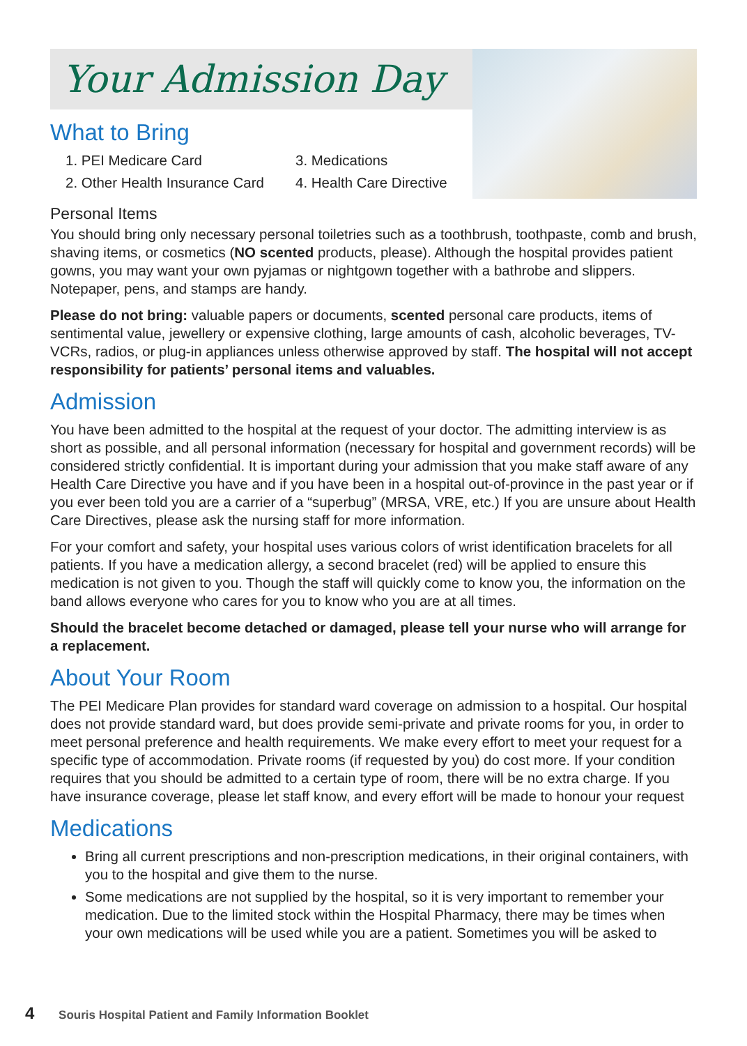Your Admission Day
What to Bring
1. PEI Medicare Card
3. Medications
2. Other Health Insurance Card
4. Health Care Directive
Personal Items
You should bring only necessary personal toiletries such as a toothbrush, toothpaste, comb and brush, shaving items, or cosmetics (NO scented products, please). Although the hospital provides patient gowns, you may want your own pyjamas or nightgown together with a bathrobe and slippers. Notepaper, pens, and stamps are handy.
Please do not bring: valuable papers or documents, scented personal care products, items of sentimental value, jewellery or expensive clothing, large amounts of cash, alcoholic beverages, TV-VCRs, radios, or plug-in appliances unless otherwise approved by staff. The hospital will not accept responsibility for patients’ personal items and valuables.
Admission
You have been admitted to the hospital at the request of your doctor. The admitting interview is as short as possible, and all personal information (necessary for hospital and government records) will be considered strictly confidential. It is important during your admission that you make staff aware of any Health Care Directive you have and if you have been in a hospital out-of-province in the past year or if you ever been told you are a carrier of a “superbug” (MRSA, VRE, etc.) If you are unsure about Health Care Directives, please ask the nursing staff for more information.
For your comfort and safety, your hospital uses various colors of wrist identification bracelets for all patients. If you have a medication allergy, a second bracelet (red) will be applied to ensure this medication is not given to you. Though the staff will quickly come to know you, the information on the band allows everyone who cares for you to know who you are at all times.
Should the bracelet become detached or damaged, please tell your nurse who will arrange for a replacement.
About Your Room
The PEI Medicare Plan provides for standard ward coverage on admission to a hospital. Our hospital does not provide standard ward, but does provide semi-private and private rooms for you, in order to meet personal preference and health requirements. We make every effort to meet your request for a specific type of accommodation. Private rooms (if requested by you) do cost more. If your condition requires that you should be admitted to a certain type of room, there will be no extra charge. If you have insurance coverage, please let staff know, and every effort will be made to honour your request
Medications
Bring all current prescriptions and non-prescription medications, in their original containers, with you to the hospital and give them to the nurse.
Some medications are not supplied by the hospital, so it is very important to remember your medication. Due to the limited stock within the Hospital Pharmacy, there may be times when your own medications will be used while you are a patient. Sometimes you will be asked to
4 Souris Hospital Patient and Family Information Booklet